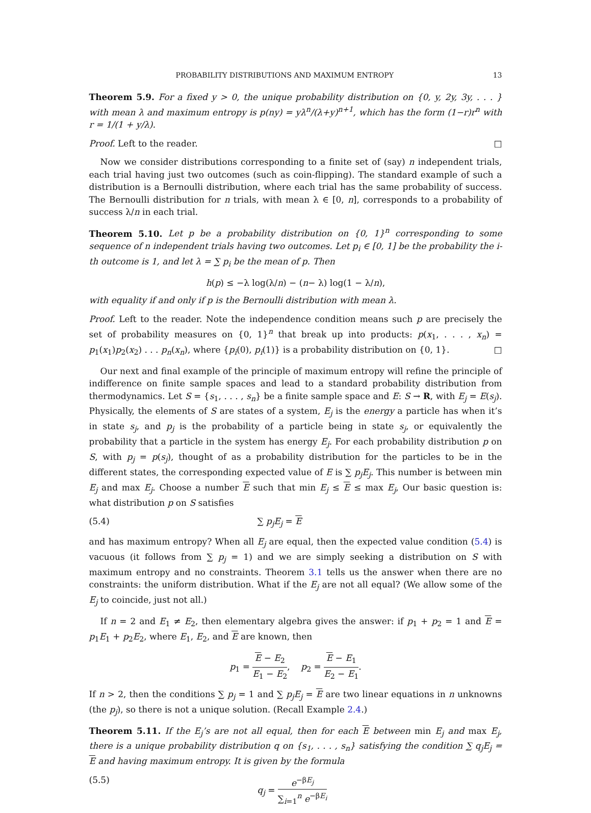PROBABILITY DISTRIBUTIONS AND MAXIMUM ENTROPY 13
Theorem 5.9. For a fixed y > 0, the unique probability distribution on {0, y, 2y, 3y, . . . } with mean λ and maximum entropy is p(ny) = yλ<sup>n</sup>/(λ+y)<sup>n+1</sup>, which has the form (1−r)r<sup>n</sup> with r = 1/(1 + y/λ).
Proof. Left to the reader. □
Now we consider distributions corresponding to a finite set of (say) n independent trials, each trial having just two outcomes (such as coin-flipping). The standard example of such a distribution is a Bernoulli distribution, where each trial has the same probability of success. The Bernoulli distribution for n trials, with mean λ ∈ [0, n], corresponds to a probability of success λ/n in each trial.
Theorem 5.10. Let p be a probability distribution on {0, 1}<sup>n</sup> corresponding to some sequence of n independent trials having two outcomes. Let p<sub>i</sub> ∈ [0, 1] be the probability the i-th outcome is 1, and let λ = ∑ p<sub>i</sub> be the mean of p. Then
h (p) ≤ −λ log(λ/ n) − (n − λ) log(1 − λ/ n),
with equality if and only if p is the Bernoulli distribution with mean λ.
Proof. Left to the reader. Note the independence condition means such p are precisely the set of probability measures on {0, 1}<sup>n</sup> that break up into products: p(x<sub>1</sub>, . . . , x<sub>n</sub>) = p<sub>1</sub>(x<sub>1</sub>)p<sub>2</sub>(x<sub>2</sub>) . . . p<sub>n</sub>(x<sub>n</sub>), where {p<sub>i</sub>(0), p<sub>i</sub>(1)} is a probability distribution on {0, 1}. □
Our next and final example of the principle of maximum entropy will refine the principle of indifference on finite sample spaces and lead to a standard probability distribution from thermodynamics. Let S = {s<sub>1</sub>, . . . , s<sub>n</sub>} be a finite sample space and E: S → R, with E<sub>j</sub> = E(s<sub>j</sub>). Physically, the elements of S are states of a system, E<sub>j</sub> is the energy a particle has when it’s in state s<sub>j</sub>, and p<sub>j</sub> is the probability of a particle being in state s<sub>j</sub>, or equivalently the probability that a particle in the system has energy E<sub>j</sub>. For each probability distribution p on S, with p<sub>j</sub> = p(s<sub>j</sub>), thought of as a probability distribution for the particles to be in the different states, the corresponding expected value of E is ∑ p<sub>j</sub>E<sub>j</sub>. This number is between min E<sub>j</sub> and max E<sub>j</sub>. Choose a number E such that min E<sub>j</sub> ≤ E ≤ max E<sub>j</sub>, Our basic question is: what distribution p on S satisfies
(5.4) ∑ p<sub>j</sub>E<sub>j</sub> = E
and has maximum entropy? When all E<sub>j</sub> are equal, then the expected value condition (5.4) is vacuous (it follows from ∑ p<sub>j</sub> = 1) and we are simply seeking a distribution on S with maximum entropy and no constraints. Theorem 3.1 tells us the answer when there are no constraints: the uniform distribution. What if the E<sub>j</sub> are not all equal? (We allow some of the E<sub>j</sub> to coincide, just not all.)
If n = 2 and E<sub>1</sub> ≠ E<sub>2</sub>, then elementary algebra gives the answer: if p<sub>1</sub> + p<sub>2</sub> = 1 and E = p<sub>1</sub>E<sub>1</sub> + p<sub>2</sub>E<sub>2</sub>, where E<sub>1</sub>, E<sub>2</sub>, and E are known, then
p<sub>1</sub> = E − E<sub>2</sub> E<sub>1</sub> − E<sub>2</sub>, p<sub>2</sub> = E − E<sub>1</sub> E<sub>2</sub> − E<sub>1</sub>.
If n > 2, then the conditions ∑ p<sub>j</sub> = 1 and ∑ p<sub>j</sub>E<sub>j</sub> = E are two linear equations in n unknowns (the p<sub>j</sub>), so there is not a unique solution. (Recall Example 2.4.)
Theorem 5.11. If the E<sub>j</sub>’s are not all equal, then for each E between min E<sub>j</sub> and max E<sub>j</sub>, there is a unique probability distribution q on {s<sub>1</sub>, . . . , s<sub>n</sub>} satisfying the condition ∑ q<sub>j</sub>E<sub>j</sub> = E and having maximum entropy. It is given by the formula
(5.5) q<sub>j</sub> = e<sup>−βE<sub>j</sub></sup> ∑<sub>i=1</sub><sup>n</sup> e<sup>−βE<sub>i</sub></sup>